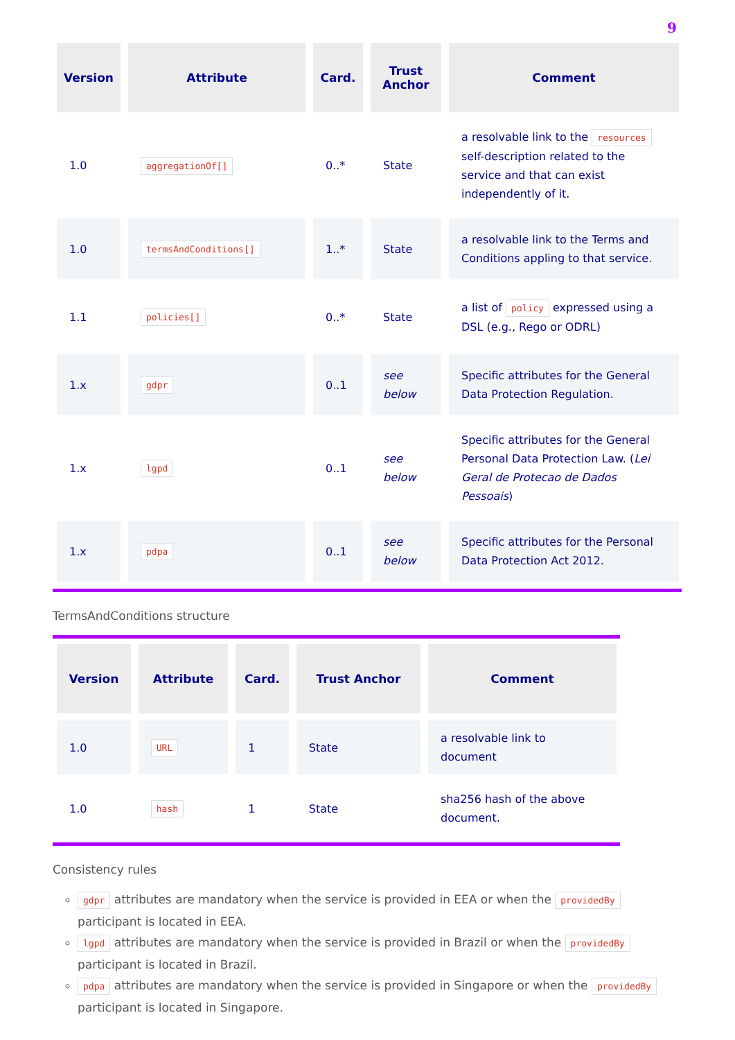9
| Version | Attribute | Card. | Trust Anchor | Comment |
| --- | --- | --- | --- | --- |
| 1.0 | aggregationOf[] | 0..* | State | a resolvable link to the resources self-description related to the service and that can exist independently of it. |
| 1.0 | termsAndConditions[] | 1..* | State | a resolvable link to the Terms and Conditions appling to that service. |
| 1.1 | policies[] | 0..* | State | a list of policy expressed using a DSL (e.g., Rego or ODRL) |
| 1.x | gdpr | 0..1 | see below | Specific attributes for the General Data Protection Regulation. |
| 1.x | lgpd | 0..1 | see below | Specific attributes for the General Personal Data Protection Law. ( Lei Geral de Protecao de Dados Pessoais ) |
| 1.x | pdpa | 0..1 | see below | Specific attributes for the Personal Data Protection Act 2012. |
TermsAndConditions structure
| Version | Attribute | Card. | Trust Anchor | Comment |
| --- | --- | --- | --- | --- |
| 1.0 | URL | 1 | State | a resolvable link to document |
| 1.0 | hash | 1 | State | sha256 hash of the above document. |
Consistency rules
gdpr attributes are mandatory when the service is provided in EEA or when the providedBy participant is located in EEA.
lgpd attributes are mandatory when the service is provided in Brazil or when the providedBy participant is located in Brazil.
pdpa attributes are mandatory when the service is provided in Singapore or when the providedBy participant is located in Singapore.